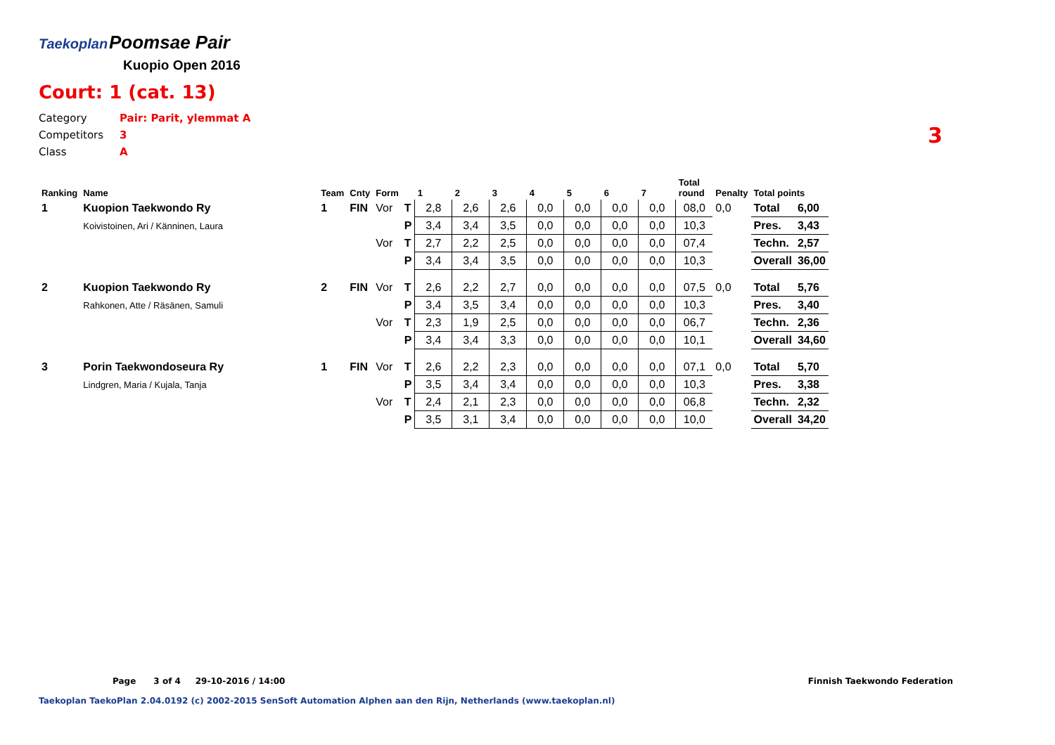Taekoplan Poomsae Pair
Kuopio Open 2016
Court: 1 (cat. 13)
Category Pair: Parit, ylemmat A
Competitors 3
Class A
3
| Ranking | Name | Team | Cnty | Form | | 1 | 2 | 3 | 4 | 5 | 6 | 7 | Total round | Penalty | Total points | |
| --- | --- | --- | --- | --- | --- | --- | --- | --- | --- | --- | --- | --- | --- | --- | --- | --- |
| 1 | Kuopion Taekwondo Ry | 1 | FIN | Vor | T | 2,8 | 2,6 | 2,6 | 0,0 | 0,0 | 0,0 | 0,0 | 08,0 | 0,0 | Total | 6,00 |
| | Koivistoinen, Ari / Känninen, Laura | | | | P | 3,4 | 3,4 | 3,5 | 0,0 | 0,0 | 0,0 | 0,0 | 10,3 | | Pres. | 3,43 |
| | | | | Vor | T | 2,7 | 2,2 | 2,5 | 0,0 | 0,0 | 0,0 | 0,0 | 07,4 | | Techn. | 2,57 |
| | | | | | P | 3,4 | 3,4 | 3,5 | 0,0 | 0,0 | 0,0 | 0,0 | 10,3 | | Overall | 36,00 |
| 2 | Kuopion Taekwondo Ry | 2 | FIN | Vor | T | 2,6 | 2,2 | 2,7 | 0,0 | 0,0 | 0,0 | 0,0 | 07,5 | 0,0 | Total | 5,76 |
| | Rahkonen, Atte / Räsänen, Samuli | | | | P | 3,4 | 3,5 | 3,4 | 0,0 | 0,0 | 0,0 | 0,0 | 10,3 | | Pres. | 3,40 |
| | | | | Vor | T | 2,3 | 1,9 | 2,5 | 0,0 | 0,0 | 0,0 | 0,0 | 06,7 | | Techn. | 2,36 |
| | | | | | P | 3,4 | 3,4 | 3,3 | 0,0 | 0,0 | 0,0 | 0,0 | 10,1 | | Overall | 34,60 |
| 3 | Porin Taekwondoseura Ry | 1 | FIN | Vor | T | 2,6 | 2,2 | 2,3 | 0,0 | 0,0 | 0,0 | 0,0 | 07,1 | 0,0 | Total | 5,70 |
| | Lindgren, Maria / Kujala, Tanja | | | | P | 3,5 | 3,4 | 3,4 | 0,0 | 0,0 | 0,0 | 0,0 | 10,3 | | Pres. | 3,38 |
| | | | | Vor | T | 2,4 | 2,1 | 2,3 | 0,0 | 0,0 | 0,0 | 0,0 | 06,8 | | Techn. | 2,32 |
| | | | | | P | 3,5 | 3,1 | 3,4 | 0,0 | 0,0 | 0,0 | 0,0 | 10,0 | | Overall | 34,20 |
Page 3 of 4 29-10-2016 / 14:00
Finnish Taekwondo Federation
Taekoplan TaekoPlan 2.04.0192 (c) 2002-2015 SenSoft Automation Alphen aan den Rijn, Netherlands (www.taekoplan.nl)